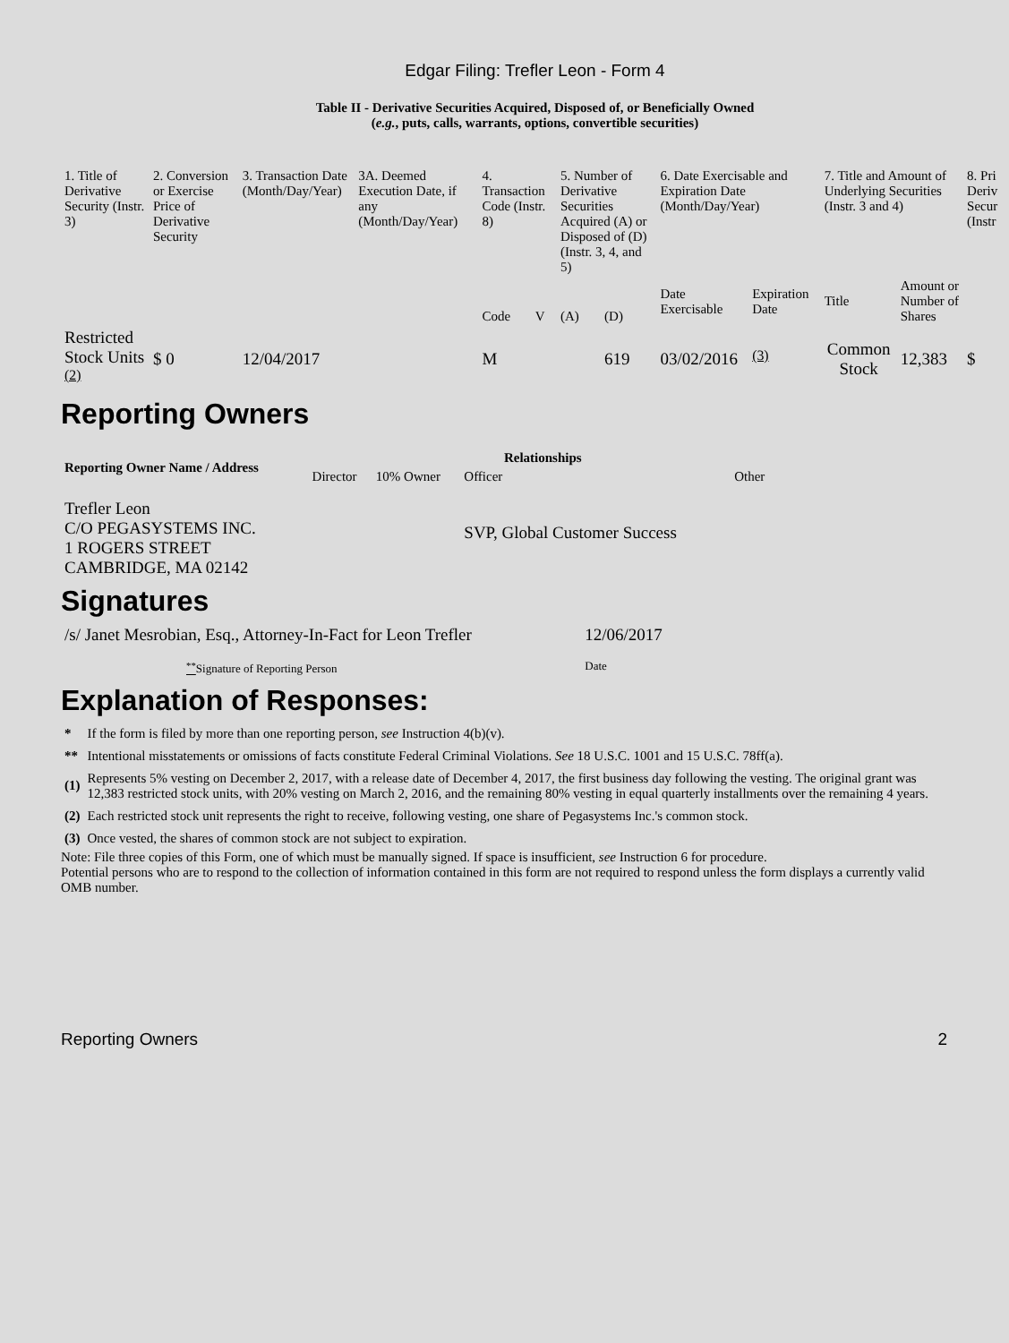Edgar Filing: Trefler Leon - Form 4
Table II - Derivative Securities Acquired, Disposed of, or Beneficially Owned
(e.g., puts, calls, warrants, options, convertible securities)
| 1. Title of Derivative Security (Instr. 3) | 2. Conversion or Exercise Price of Derivative Security | 3. Transaction Date (Month/Day/Year) | 3A. Deemed Execution Date, if any (Month/Day/Year) | 4. Transaction Code (Instr. 8) | | 5. Number of Derivative Securities Acquired (A) or Disposed of (D) (Instr. 3, 4, and 5) | | 6. Date Exercisable and Expiration Date (Month/Day/Year) | | 7. Title and Amount of Underlying Securities (Instr. 3 and 4) | | 8. Pri Deriv Secur (Instr |
| | | | | Code | V | (A) | (D) | Date Exercisable | Expiration Date | Title | Amount or Number of Shares | |
| Restricted Stock Units <sup>(2)</sup> | $ 0 | 12/04/2017 | | M | | | 619 | 03/02/2016 | <sup>(3)</sup> | Common Stock | 12,383 | $ |
Reporting Owners
| Reporting Owner Name / Address | Relationships | | | |
| --- | --- | --- | --- | --- |
| | Director | 10% Owner | Officer | Other |
| Trefler Leon C/O PEGASYSTEMS INC. 1 ROGERS STREET CAMBRIDGE, MA 02142 | | | SVP, Global Customer Success | |
Signatures
| /s/ Janet Mesrobian, Esq., Attorney-In-Fact for Leon Trefler | 12/06/2017 |
| <sup>**</sup> Signature of Reporting Person | Date |
Explanation of Responses:
| * | If the form is filed by more than one reporting person, see Instruction 4(b)(v). |
| ** | Intentional misstatements or omissions of facts constitute Federal Criminal Violations. See 18 U.S.C. 1001 and 15 U.S.C. 78ff(a). |
| (1) | Represents 5% vesting on December 2, 2017, with a release date of December 4, 2017, the first business day following the vesting. The original grant was 12,383 restricted stock units, with 20% vesting on March 2, 2016, and the remaining 80% vesting in equal quarterly installments over the remaining 4 years. |
| (2) | Each restricted stock unit represents the right to receive, following vesting, one share of Pegasystems Inc.'s common stock. |
| (3) | Once vested, the shares of common stock are not subject to expiration. |
Note: File three copies of this Form, one of which must be manually signed. If space is insufficient, see Instruction 6 for procedure.
Potential persons who are to respond to the collection of information contained in this form are not required to respond unless the form displays a currently valid OMB number.
Reporting Owners 2